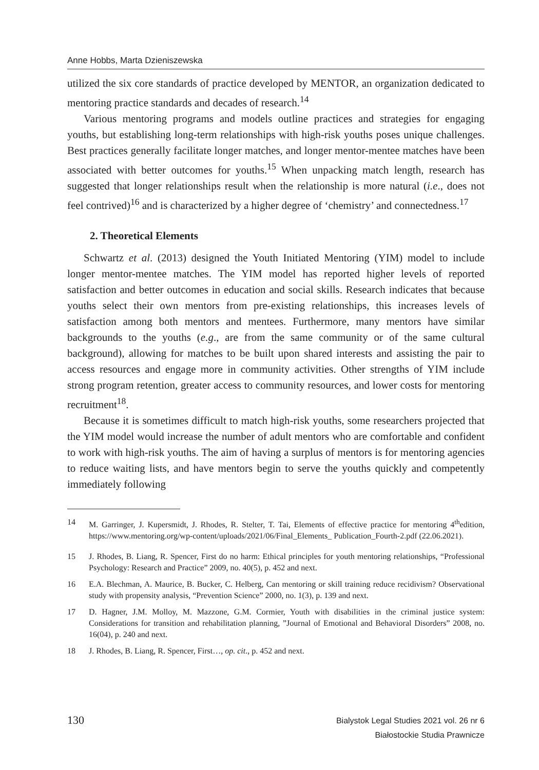Anne Hobbs, Marta Dzieniszewska
utilized the six core standards of practice developed by MENTOR, an organization dedicated to mentoring practice standards and decades of research.<sup>14</sup>
Various mentoring programs and models outline practices and strategies for engaging youths, but establishing long-term relationships with high-risk youths poses unique challenges. Best practices generally facilitate longer matches, and longer mentor-mentee matches have been associated with better outcomes for youths.<sup>15</sup> When unpacking match length, research has suggested that longer relationships result when the relationship is more natural (i.e., does not feel contrived)<sup>16</sup> and is characterized by a higher degree of ‘chemistry’ and connectedness.<sup>17</sup>
2. Theoretical Elements
Schwartz et al. (2013) designed the Youth Initiated Mentoring (YIM) model to include longer mentor-mentee matches. The YIM model has reported higher levels of reported satisfaction and better outcomes in education and social skills. Research indicates that because youths select their own mentors from pre-existing relationships, this increases levels of satisfaction among both mentors and mentees. Furthermore, many mentors have similar backgrounds to the youths (e.g., are from the same community or of the same cultural background), allowing for matches to be built upon shared interests and assisting the pair to access resources and engage more in community activities. Other strengths of YIM include strong program retention, greater access to community resources, and lower costs for mentoring recruitment<sup>18</sup>.
Because it is sometimes difficult to match high-risk youths, some researchers projected that the YIM model would increase the number of adult mentors who are comfortable and confident to work with high-risk youths. The aim of having a surplus of mentors is for mentoring agencies to reduce waiting lists, and have mentors begin to serve the youths quickly and competently immediately following
14 M. Garringer, J. Kupersmidt, J. Rhodes, R. Stelter, T. Tai, Elements of effective practice for mentoring 4<sup>th</sup>edition, https://www.mentoring.org/wp-content/uploads/2021/06/Final_Elements_ Publication_Fourth-2.pdf (22.06.2021).
15 J. Rhodes, B. Liang, R. Spencer, First do no harm: Ethical principles for youth mentoring relationships, “Professional Psychology: Research and Practice” 2009, no. 40(5), p. 452 and next.
16 E.A. Blechman, A. Maurice, B. Bucker, C. Helberg, Can mentoring or skill training reduce recidivism? Observational study with propensity analysis, “Prevention Science” 2000, no. 1(3), p. 139 and next.
17 D. Hagner, J.M. Molloy, M. Mazzone, G.M. Cormier, Youth with disabilities in the criminal justice system: Considerations for transition and rehabilitation planning, ”Journal of Emotional and Behavioral Disorders” 2008, no. 16(04), p. 240 and next.
18 J. Rhodes, B. Liang, R. Spencer, First…, op. cit., p. 452 and next.
130
Bialystok Legal Studies 2021 vol. 26 nr 6
Białostockie Studia Prawnicze